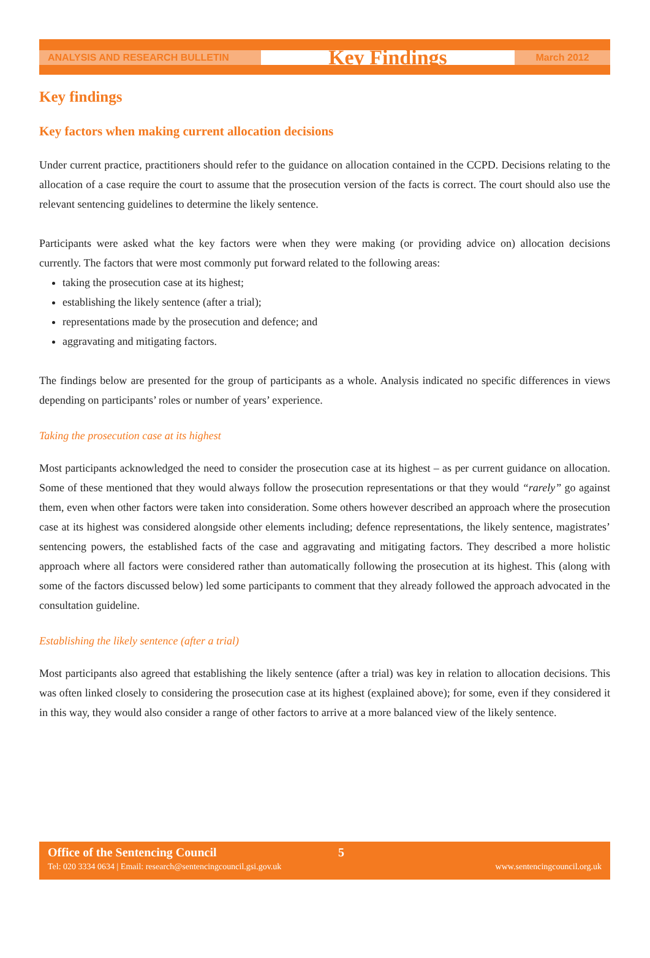ANALYSIS AND RESEARCH BULLETIN
Key Findings
March 2012
Key findings
Key factors when making current allocation decisions
Under current practice, practitioners should refer to the guidance on allocation contained in the CCPD. Decisions relating to the allocation of a case require the court to assume that the prosecution version of the facts is correct. The court should also use the relevant sentencing guidelines to determine the likely sentence.
Participants were asked what the key factors were when they were making (or providing advice on) allocation decisions currently. The factors that were most commonly put forward related to the following areas:
taking the prosecution case at its highest;
establishing the likely sentence (after a trial);
representations made by the prosecution and defence; and
aggravating and mitigating factors.
The findings below are presented for the group of participants as a whole. Analysis indicated no specific differences in views depending on participants’ roles or number of years’ experience.
Taking the prosecution case at its highest
Most participants acknowledged the need to consider the prosecution case at its highest – as per current guidance on allocation. Some of these mentioned that they would always follow the prosecution representations or that they would “rarely” go against them, even when other factors were taken into consideration. Some others however described an approach where the prosecution case at its highest was considered alongside other elements including; defence representations, the likely sentence, magistrates’ sentencing powers, the established facts of the case and aggravating and mitigating factors. They described a more holistic approach where all factors were considered rather than automatically following the prosecution at its highest. This (along with some of the factors discussed below) led some participants to comment that they already followed the approach advocated in the consultation guideline.
Establishing the likely sentence (after a trial)
Most participants also agreed that establishing the likely sentence (after a trial) was key in relation to allocation decisions. This was often linked closely to considering the prosecution case at its highest (explained above); for some, even if they considered it in this way, they would also consider a range of other factors to arrive at a more balanced view of the likely sentence.
Office of the Sentencing Council 5
Tel: 020 3334 0634 | Email: research@sentencingcouncil.gsi.gov.uk www.sentencingcouncil.org.uk